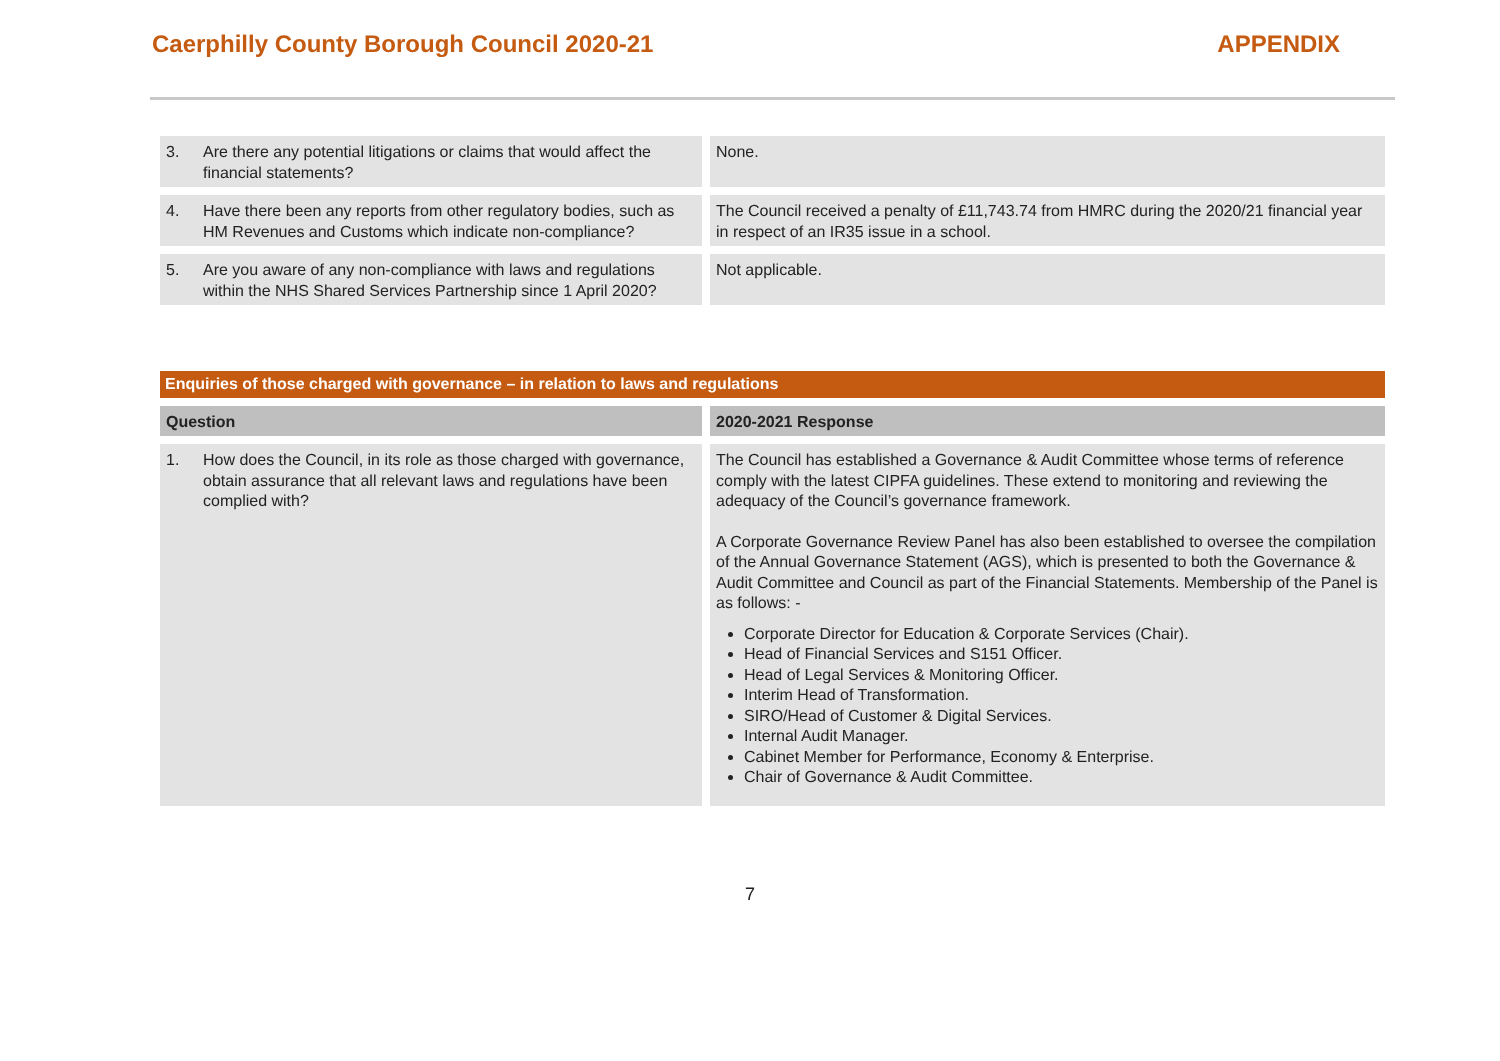Caerphilly County Borough Council 2020-21
APPENDIX
| 3. Are there any potential litigations or claims that would affect the financial statements? | None. |
| 4. Have there been any reports from other regulatory bodies, such as HM Revenues and Customs which indicate non-compliance? | The Council received a penalty of £11,743.74 from HMRC during the 2020/21 financial year in respect of an IR35 issue in a school. |
| 5. Are you aware of any non-compliance with laws and regulations within the NHS Shared Services Partnership since 1 April 2020? | Not applicable. |
| Enquiries of those charged with governance – in relation to laws and regulations | |
| Question | 2020-2021 Response |
| 1. How does the Council, in its role as those charged with governance, obtain assurance that all relevant laws and regulations have been complied with? | The Council has established a Governance & Audit Committee whose terms of reference comply with the latest CIPFA guidelines. These extend to monitoring and reviewing the adequacy of the Council’s governance framework. A Corporate Governance Review Panel has also been established to oversee the compilation of the Annual Governance Statement (AGS), which is presented to both the Governance & Audit Committee and Council as part of the Financial Statements. Membership of the Panel is as follows: - Corporate Director for Education & Corporate Services (Chair). Head of Financial Services and S151 Officer. Head of Legal Services & Monitoring Officer. Interim Head of Transformation. SIRO/Head of Customer & Digital Services. Internal Audit Manager. Cabinet Member for Performance, Economy & Enterprise. Chair of Governance & Audit Committee. |
7